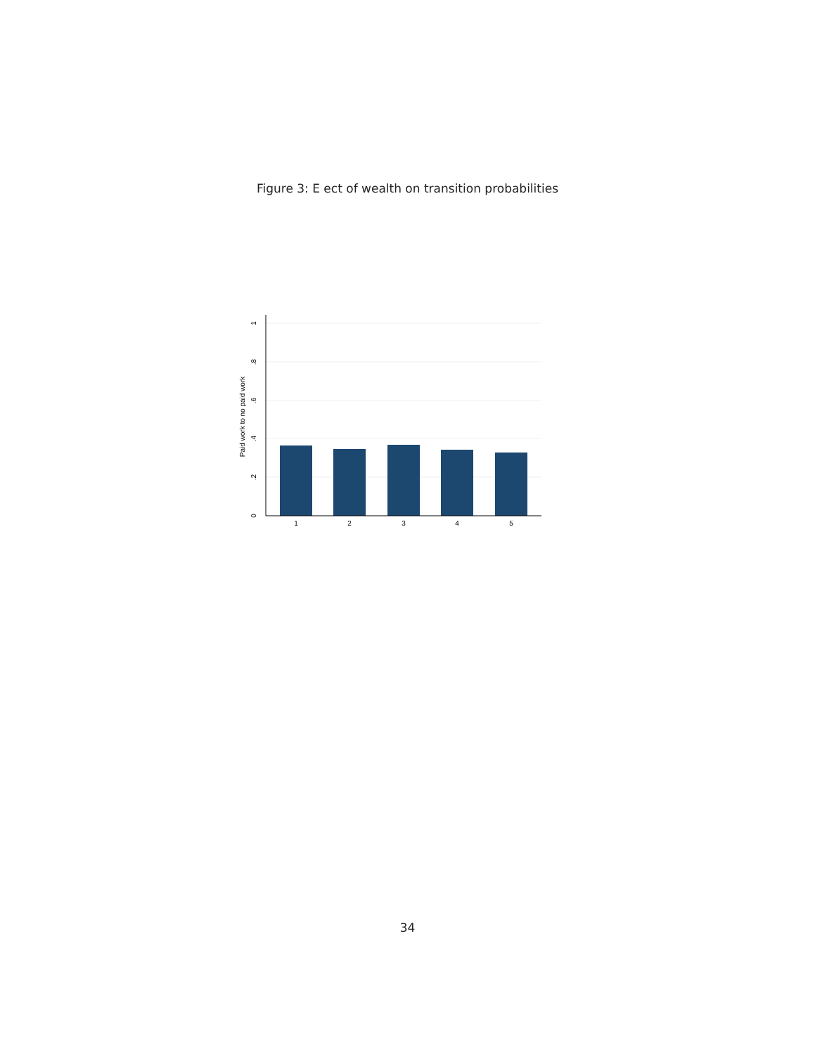Figure 3: E ect of wealth on transition probabilities
0
.2
.4
.6
.8
1
Paid work to no paid work
1
2
3
4
5
34